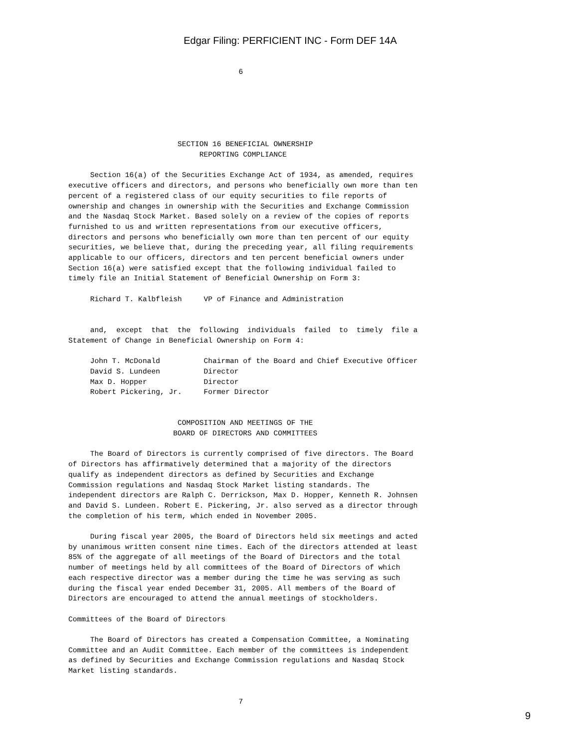Edgar Filing: PERFICIENT INC - Form DEF 14A
                                       6






                         SECTION 16 BENEFICIAL OWNERSHIP
                              REPORTING COMPLIANCE

     Section 16(a) of the Securities Exchange Act of 1934, as amended, requires
executive officers and directors, and persons who beneficially own more than ten
percent of a registered class of our equity securities to file reports of
ownership and changes in ownership with the Securities and Exchange Commission
and the Nasdaq Stock Market. Based solely on a review of the copies of reports
furnished to us and written representations from our executive officers,
directors and persons who beneficially own more than ten percent of our equity
securities, we believe that, during the preceding year, all filing requirements
applicable to our officers, directors and ten percent beneficial owners under
Section 16(a) were satisfied except that the following individual failed to
timely file an Initial Statement of Beneficial Ownership on Form 3:

     Richard T. Kalbfleish     VP of Finance and Administration


     and,  except  that  the  following  individuals  failed  to  timely  file a
Statement of Change in Beneficial Ownership on Form 4:

     John T. McDonald          Chairman of the Board and Chief Executive Officer
     David S. Lundeen          Director
     Max D. Hopper             Director
     Robert Pickering, Jr.     Former Director


                         COMPOSITION AND MEETINGS OF THE
                        BOARD OF DIRECTORS AND COMMITTEES

     The Board of Directors is currently comprised of five directors. The Board
of Directors has affirmatively determined that a majority of the directors
qualify as independent directors as defined by Securities and Exchange
Commission regulations and Nasdaq Stock Market listing standards. The
independent directors are Ralph C. Derrickson, Max D. Hopper, Kenneth R. Johnsen
and David S. Lundeen. Robert E. Pickering, Jr. also served as a director through
the completion of his term, which ended in November 2005.

     During fiscal year 2005, the Board of Directors held six meetings and acted
by unanimous written consent nine times. Each of the directors attended at least
85% of the aggregate of all meetings of the Board of Directors and the total
number of meetings held by all committees of the Board of Directors of which
each respective director was a member during the time he was serving as such
during the fiscal year ended December 31, 2005. All members of the Board of
Directors are encouraged to attend the annual meetings of stockholders.

Committees of the Board of Directors

     The Board of Directors has created a Compensation Committee, a Nominating
Committee and an Audit Committee. Each member of the committees is independent
as defined by Securities and Exchange Commission regulations and Nasdaq Stock
Market listing standards.


                                       7
9